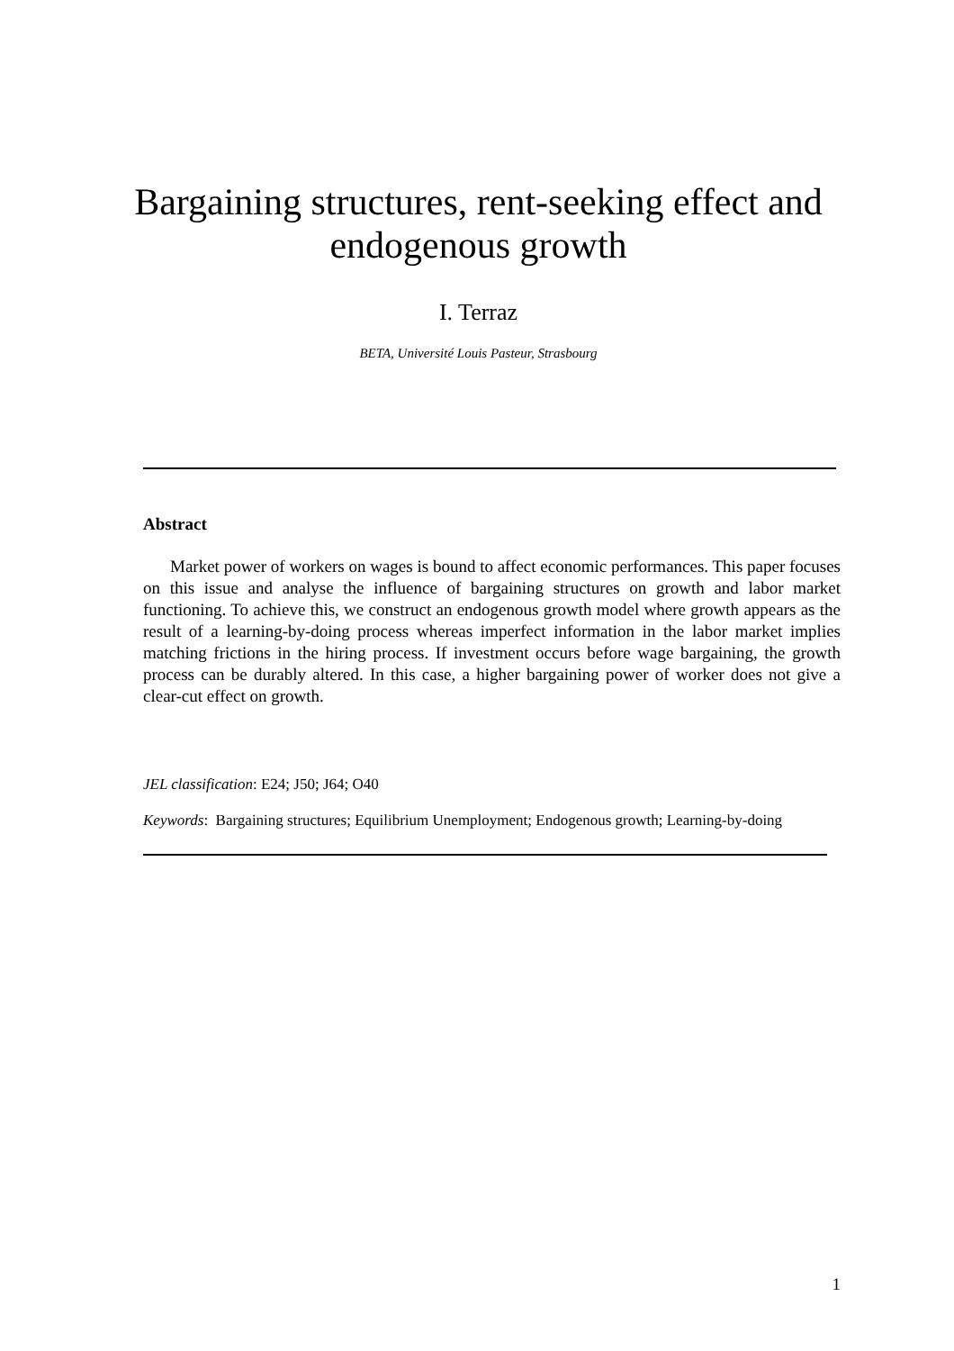Bargaining structures, rent-seeking effect and endogenous growth
I. Terraz
BETA, Université Louis Pasteur, Strasbourg
Abstract
Market power of workers on wages is bound to affect economic performances. This paper focuses on this issue and analyse the influence of bargaining structures on growth and labor market functioning. To achieve this, we construct an endogenous growth model where growth appears as the result of a learning-by-doing process whereas imperfect information in the labor market implies matching frictions in the hiring process. If investment occurs before wage bargaining, the growth process can be durably altered. In this case, a higher bargaining power of worker does not give a clear-cut effect on growth.
JEL classification: E24; J50; J64; O40
Keywords: Bargaining structures; Equilibrium Unemployment; Endogenous growth; Learning-by-doing
1